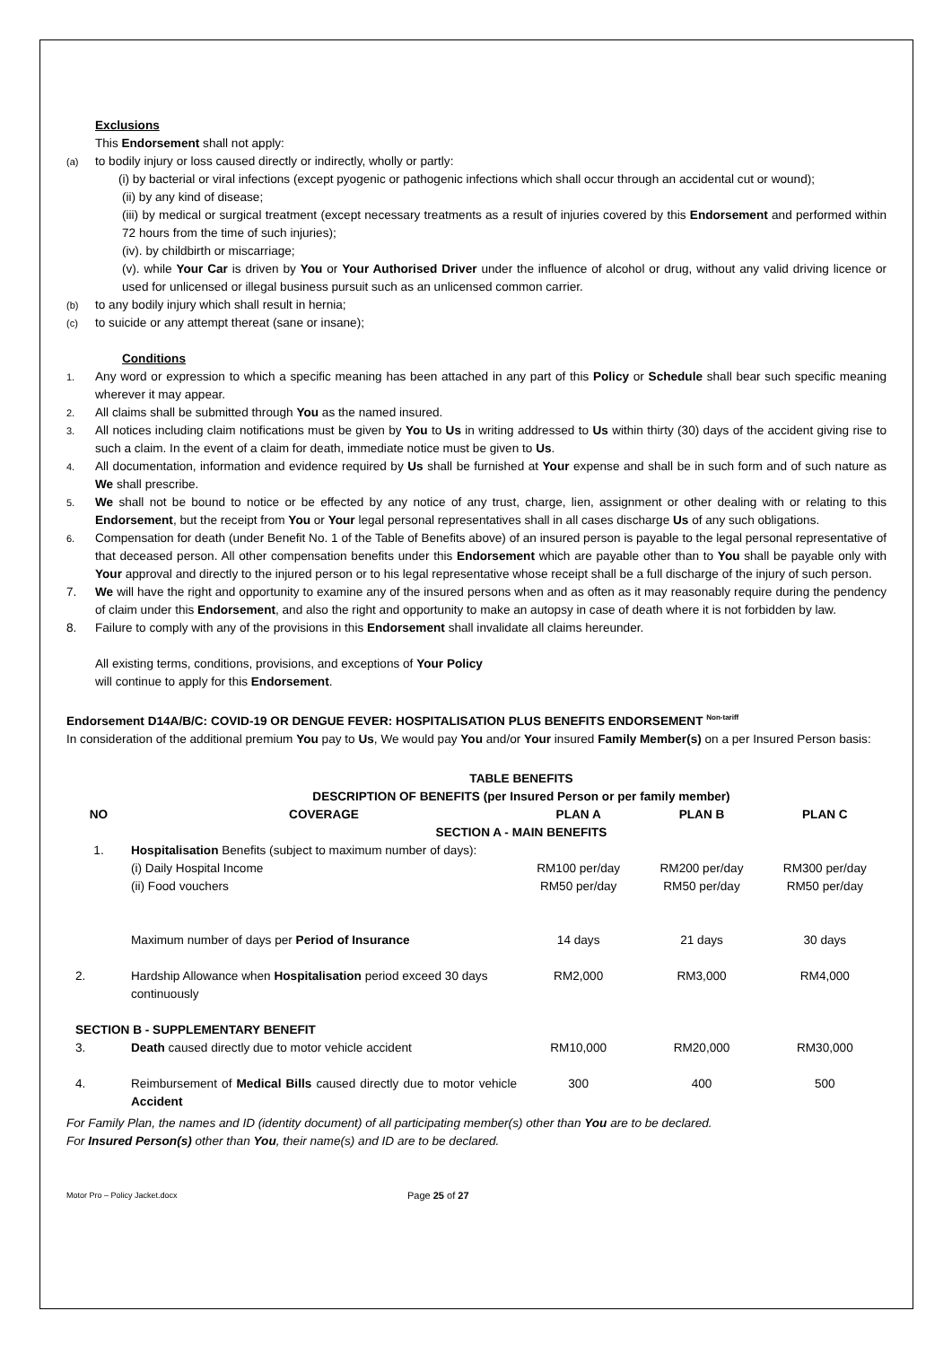Exclusions
This Endorsement shall not apply:
(a) to bodily injury or loss caused directly or indirectly, wholly or partly:
(i) by bacterial or viral infections (except pyogenic or pathogenic infections which shall occur through an accidental cut or wound);
(ii) by any kind of disease;
(iii) by medical or surgical treatment (except necessary treatments as a result of injuries covered by this Endorsement and performed within 72 hours from the time of such injuries);
(iv). by childbirth or miscarriage;
(v). while Your Car is driven by You or Your Authorised Driver under the influence of alcohol or drug, without any valid driving licence or used for unlicensed or illegal business pursuit such as an unlicensed common carrier.
(b) to any bodily injury which shall result in hernia;
(c) to suicide or any attempt thereat (sane or insane);
Conditions
1. Any word or expression to which a specific meaning has been attached in any part of this Policy or Schedule shall bear such specific meaning wherever it may appear.
2. All claims shall be submitted through You as the named insured.
3. All notices including claim notifications must be given by You to Us in writing addressed to Us within thirty (30) days of the accident giving rise to such a claim. In the event of a claim for death, immediate notice must be given to Us.
4. All documentation, information and evidence required by Us shall be furnished at Your expense and shall be in such form and of such nature as We shall prescribe.
5. We shall not be bound to notice or be effected by any notice of any trust, charge, lien, assignment or other dealing with or relating to this Endorsement, but the receipt from You or Your legal personal representatives shall in all cases discharge Us of any such obligations.
6. Compensation for death (under Benefit No. 1 of the Table of Benefits above) of an insured person is payable to the legal personal representative of that deceased person. All other compensation benefits under this Endorsement which are payable other than to You shall be payable only with Your approval and directly to the injured person or to his legal representative whose receipt shall be a full discharge of the injury of such person.
7. We will have the right and opportunity to examine any of the insured persons when and as often as it may reasonably require during the pendency of claim under this Endorsement, and also the right and opportunity to make an autopsy in case of death where it is not forbidden by law.
8. Failure to comply with any of the provisions in this Endorsement shall invalidate all claims hereunder.
All existing terms, conditions, provisions, and exceptions of Your Policy
will continue to apply for this Endorsement.
Endorsement D14A/B/C: COVID-19 OR DENGUE FEVER: HOSPITALISATION PLUS BENEFITS ENDORSEMENT <sup>Non-tariff</sup>
In consideration of the additional premium You pay to Us, We would pay You and/or Your insured Family Member(s) on a per Insured Person basis:
| TABLE BENEFITS | | | | |
| --- | --- | --- | --- | --- |
| DESCRIPTION OF BENEFITS (per Insured Person or per family member) | | | | |
| NO | COVERAGE | PLAN A | PLAN B | PLAN C |
| SECTION A - MAIN BENEFITS | | | | |
| 1. | Hospitalisation Benefits (subject to maximum number of days): (i) Daily Hospital Income (ii) Food vouchers | RM100 per/day RM50 per/day | RM200 per/day RM50 per/day | RM300 per/day RM50 per/day |
| | Maximum number of days per Period of Insurance | 14 days | 21 days | 30 days |
| 2. | Hardship Allowance when Hospitalisation period exceed 30 days continuously | RM2,000 | RM3,000 | RM4,000 |
| SECTION B - SUPPLEMENTARY BENEFIT | | | | |
| 3. | Death caused directly due to motor vehicle accident | RM10,000 | RM20,000 | RM30,000 |
| 4. | Reimbursement of Medical Bills caused directly due to motor vehicle Accident | 300 | 400 | 500 |
For Family Plan, the names and ID (identity document) of all participating member(s) other than You are to be declared.
For Insured Person(s) other than You, their name(s) and ID are to be declared.
Motor Pro – Policy Jacket.docx Page 25 of 27